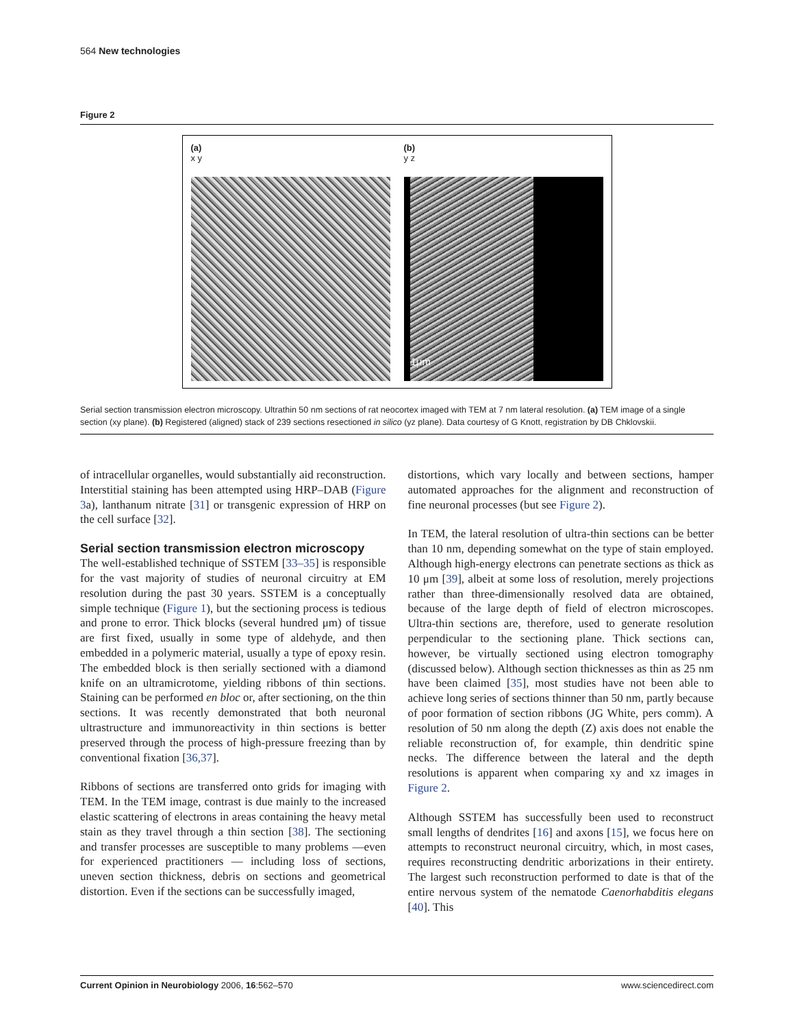564 New technologies
Figure 2
(a)
x y
(b)
y z
1μm
Serial section transmission electron microscopy. Ultrathin 50 nm sections of rat neocortex imaged with TEM at 7 nm lateral resolution. (a) TEM image of a single section (xy plane). (b) Registered (aligned) stack of 239 sections resectioned in silico (yz plane). Data courtesy of G Knott, registration by DB Chklovskii.
of intracellular organelles, would substantially aid reconstruction. Interstitial staining has been attempted using HRP–DAB (Figure 3a), lanthanum nitrate [31] or transgenic expression of HRP on the cell surface [32].
Serial section transmission electron microscopy
The well-established technique of SSTEM [33–35] is responsible for the vast majority of studies of neuronal circuitry at EM resolution during the past 30 years. SSTEM is a conceptually simple technique (Figure 1), but the sectioning process is tedious and prone to error. Thick blocks (several hundred μm) of tissue are first fixed, usually in some type of aldehyde, and then embedded in a polymeric material, usually a type of epoxy resin. The embedded block is then serially sectioned with a diamond knife on an ultramicrotome, yielding ribbons of thin sections. Staining can be performed en bloc or, after sectioning, on the thin sections. It was recently demonstrated that both neuronal ultrastructure and immunoreactivity in thin sections is better preserved through the process of high-pressure freezing than by conventional fixation [36,37].
Ribbons of sections are transferred onto grids for imaging with TEM. In the TEM image, contrast is due mainly to the increased elastic scattering of electrons in areas containing the heavy metal stain as they travel through a thin section [38]. The sectioning and transfer processes are susceptible to many problems —even for experienced practitioners — including loss of sections, uneven section thickness, debris on sections and geometrical distortion. Even if the sections can be successfully imaged,
distortions, which vary locally and between sections, hamper automated approaches for the alignment and reconstruction of fine neuronal processes (but see Figure 2).
In TEM, the lateral resolution of ultra-thin sections can be better than 10 nm, depending somewhat on the type of stain employed. Although high-energy electrons can penetrate sections as thick as 10 μm [39], albeit at some loss of resolution, merely projections rather than three-dimensionally resolved data are obtained, because of the large depth of field of electron microscopes. Ultra-thin sections are, therefore, used to generate resolution perpendicular to the sectioning plane. Thick sections can, however, be virtually sectioned using electron tomography (discussed below). Although section thicknesses as thin as 25 nm have been claimed [35], most studies have not been able to achieve long series of sections thinner than 50 nm, partly because of poor formation of section ribbons (JG White, pers comm). A resolution of 50 nm along the depth (Z) axis does not enable the reliable reconstruction of, for example, thin dendritic spine necks. The difference between the lateral and the depth resolutions is apparent when comparing xy and xz images in Figure 2.
Although SSTEM has successfully been used to reconstruct small lengths of dendrites [16] and axons [15], we focus here on attempts to reconstruct neuronal circuitry, which, in most cases, requires reconstructing dendritic arborizations in their entirety. The largest such reconstruction performed to date is that of the entire nervous system of the nematode Caenorhabditis elegans [40]. This
Current Opinion in Neurobiology 2006, 16:562–570 www.sciencedirect.com